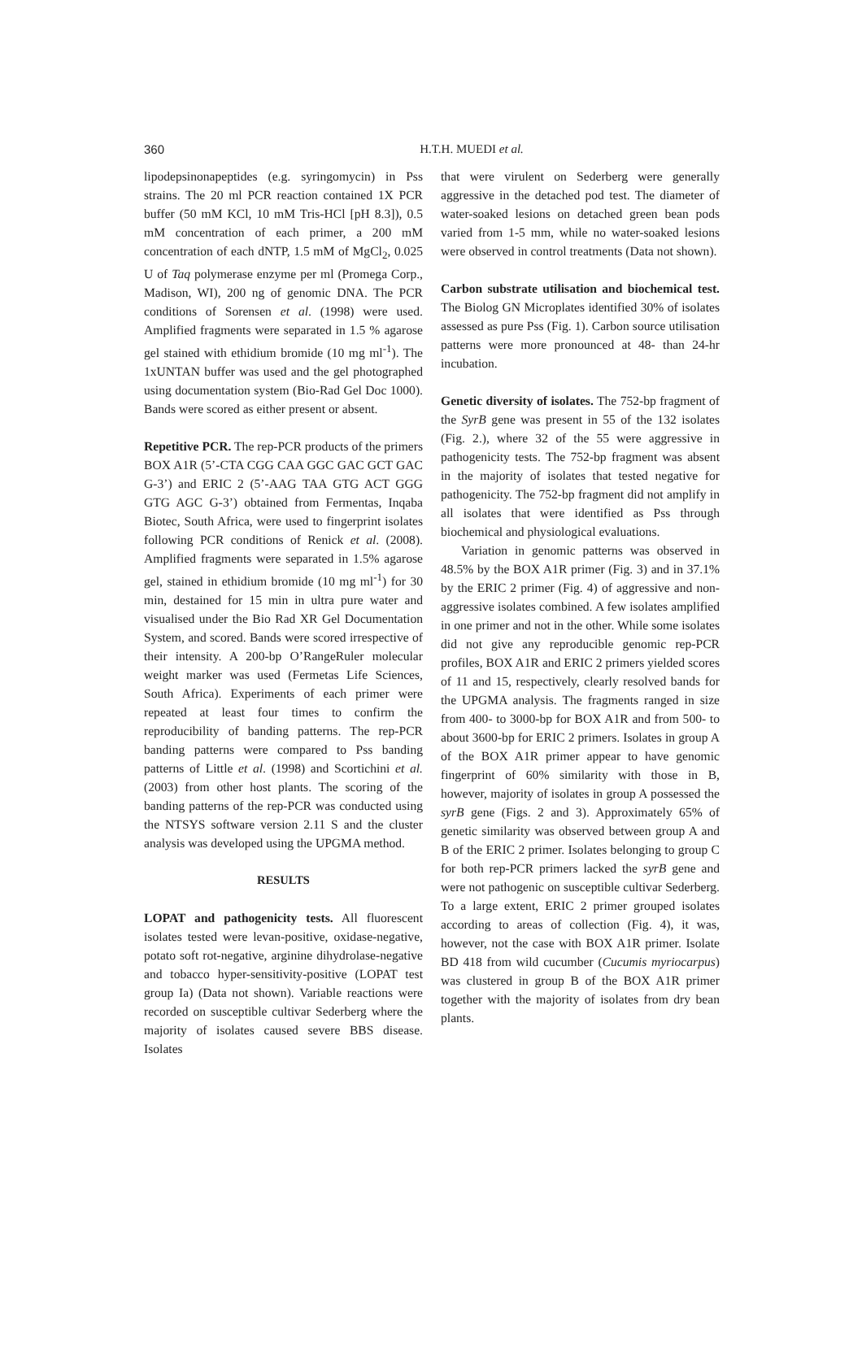360
H.T.H. MUEDI et al.
lipodepsinonapeptides (e.g. syringomycin) in Pss strains. The 20 ml PCR reaction contained 1X PCR buffer (50 mM KCl, 10 mM Tris-HCl [pH 8.3]), 0.5 mM concentration of each primer, a 200 mM concentration of each dNTP, 1.5 mM of MgCl<sub>2</sub>, 0.025 U of Taq polymerase enzyme per ml (Promega Corp., Madison, WI), 200 ng of genomic DNA. The PCR conditions of Sorensen et al. (1998) were used. Amplified fragments were separated in 1.5 % agarose gel stained with ethidium bromide (10 mg ml<sup>-1</sup>). The 1xUNTAN buffer was used and the gel photographed using documentation system (Bio-Rad Gel Doc 1000). Bands were scored as either present or absent.
Repetitive PCR. The rep-PCR products of the primers BOX A1R (5’-CTA CGG CAA GGC GAC GCT GAC G-3’) and ERIC 2 (5’-AAG TAA GTG ACT GGG GTG AGC G-3’) obtained from Fermentas, Inqaba Biotec, South Africa, were used to fingerprint isolates following PCR conditions of Renick et al. (2008). Amplified fragments were separated in 1.5% agarose gel, stained in ethidium bromide (10 mg ml<sup>-1</sup>) for 30 min, destained for 15 min in ultra pure water and visualised under the Bio Rad XR Gel Documentation System, and scored. Bands were scored irrespective of their intensity. A 200-bp O’RangeRuler molecular weight marker was used (Fermetas Life Sciences, South Africa). Experiments of each primer were repeated at least four times to confirm the reproducibility of banding patterns. The rep-PCR banding patterns were compared to Pss banding patterns of Little et al. (1998) and Scortichini et al. (2003) from other host plants. The scoring of the banding patterns of the rep-PCR was conducted using the NTSYS software version 2.11 S and the cluster analysis was developed using the UPGMA method.
RESULTS
LOPAT and pathogenicity tests. All fluorescent isolates tested were levan-positive, oxidase-negative, potato soft rot-negative, arginine dihydrolase-negative and tobacco hyper-sensitivity-positive (LOPAT test group Ia) (Data not shown). Variable reactions were recorded on susceptible cultivar Sederberg where the majority of isolates caused severe BBS disease. Isolates
that were virulent on Sederberg were generally aggressive in the detached pod test. The diameter of water-soaked lesions on detached green bean pods varied from 1-5 mm, while no water-soaked lesions were observed in control treatments (Data not shown).
Carbon substrate utilisation and biochemical test. The Biolog GN Microplates identified 30% of isolates assessed as pure Pss (Fig. 1). Carbon source utilisation patterns were more pronounced at 48- than 24-hr incubation.
Genetic diversity of isolates. The 752-bp fragment of the SyrB gene was present in 55 of the 132 isolates (Fig. 2.), where 32 of the 55 were aggressive in pathogenicity tests. The 752-bp fragment was absent in the majority of isolates that tested negative for pathogenicity. The 752-bp fragment did not amplify in all isolates that were identified as Pss through biochemical and physiological evaluations.
Variation in genomic patterns was observed in 48.5% by the BOX A1R primer (Fig. 3) and in 37.1% by the ERIC 2 primer (Fig. 4) of aggressive and non-aggressive isolates combined. A few isolates amplified in one primer and not in the other. While some isolates did not give any reproducible genomic rep-PCR profiles, BOX A1R and ERIC 2 primers yielded scores of 11 and 15, respectively, clearly resolved bands for the UPGMA analysis. The fragments ranged in size from 400- to 3000-bp for BOX A1R and from 500- to about 3600-bp for ERIC 2 primers. Isolates in group A of the BOX A1R primer appear to have genomic fingerprint of 60% similarity with those in B, however, majority of isolates in group A possessed the syrB gene (Figs. 2 and 3). Approximately 65% of genetic similarity was observed between group A and B of the ERIC 2 primer. Isolates belonging to group C for both rep-PCR primers lacked the syrB gene and were not pathogenic on susceptible cultivar Sederberg. To a large extent, ERIC 2 primer grouped isolates according to areas of collection (Fig. 4), it was, however, not the case with BOX A1R primer. Isolate BD 418 from wild cucumber (Cucumis myriocarpus) was clustered in group B of the BOX A1R primer together with the majority of isolates from dry bean plants.